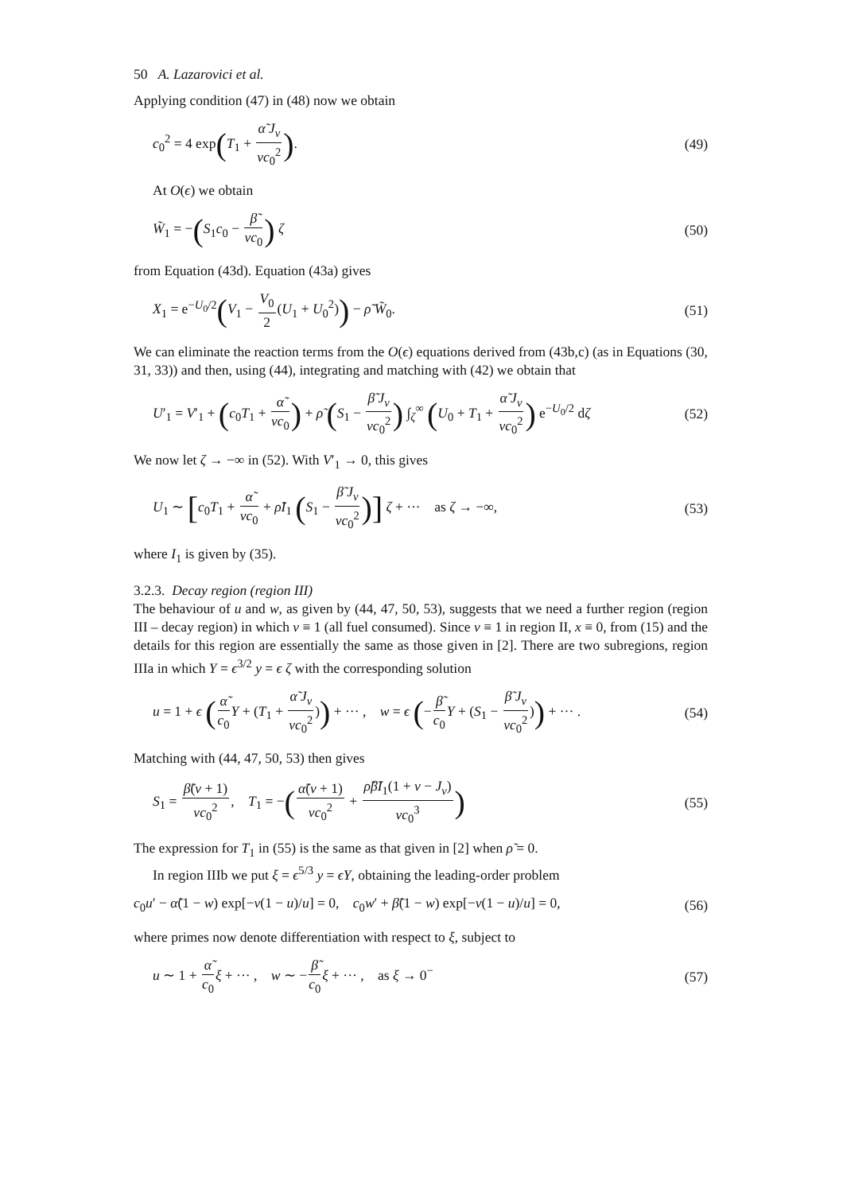50 A. Lazarovici et al.
Applying condition (47) in (48) now we obtain
c<sub>0</sub><sup>2</sup> = 4 exp(T<sub>1</sub> + α̃ J<sub>ν</sub> νc<sub>0</sub><sup>2</sup>). (49)
At O(ϵ) we obtain
W̃<sub>1</sub> = −(S<sub>1</sub>c<sub>0</sub> − β̃ νc<sub>0</sub>) ζ (50)
from Equation (43d). Equation (43a) gives
X<sub>1</sub> = e<sup>−U<sub>0</sub>/2</sup>(V<sub>1</sub> − V<sub>0</sub> 2(U<sub>1</sub> + U<sub>0</sub><sup>2</sup>)) − ρ̃ W̃<sub>0</sub>. (51)
We can eliminate the reaction terms from the O(ϵ) equations derived from (43b,c) (as in Equations (30, 31, 33)) and then, using (44), integrating and matching with (42) we obtain that
U′<sub>1</sub> = V′<sub>1</sub> + (c<sub>0</sub>T<sub>1</sub> + α̃ νc<sub>0</sub>) + ρ̃ (S<sub>1</sub> − β̃ J<sub>ν</sub> νc<sub>0</sub><sup>2</sup>) ∫<sub>ζ</sub><sup>∞</sup> (U<sub>0</sub> + T<sub>1</sub> + α̃ J<sub>ν</sub> νc<sub>0</sub><sup>2</sup>) e<sup>−U<sub>0</sub>/2</sup> dζ (52)
We now let ζ → −∞ in (52). With V′<sub>1</sub> → 0, this gives
U<sub>1</sub> ∼ [c<sub>0</sub>T<sub>1</sub> + α̃ νc<sub>0</sub> + ρ̃I<sub>1</sub> (S<sub>1</sub> − β̃ J<sub>ν</sub> νc<sub>0</sub><sup>2</sup>)] ζ + ··· as ζ → −∞, (53)
where I<sub>1</sub> is given by (35).
3.2.3. Decay region (region III)
The behaviour of u and w, as given by (44, 47, 50, 53), suggests that we need a further region (region III – decay region) in which v ≡ 1 (all fuel consumed). Since v ≡ 1 in region II, x ≡ 0, from (15) and the details for this region are essentially the same as those given in [2]. There are two subregions, region IIIa in which Y = ϵ<sup>3/2</sup> y = ϵ ζ with the corresponding solution
u = 1 + ϵ (α̃ c<sub>0</sub> Y + (T<sub>1</sub> + α̃ J<sub>ν</sub> νc<sub>0</sub><sup>2</sup>)) + ··· , w = ϵ (−β̃ c<sub>0</sub> Y + (S<sub>1</sub> − β̃ J<sub>ν</sub> νc<sub>0</sub><sup>2</sup>)) + ··· . (54)
Matching with (44, 47, 50, 53) then gives
S<sub>1</sub> = β̃(ν + 1) νc<sub>0</sub><sup>2</sup>, T<sub>1</sub> = −(α̃(ν + 1) νc<sub>0</sub><sup>2</sup> + ρ̃β̃I<sub>1</sub>(1 + ν − J<sub>ν</sub>) νc<sub>0</sub><sup>3</sup>) (55)
The expression for T<sub>1</sub> in (55) is the same as that given in [2] when ρ̃ = 0.
In region IIIb we put ξ = ϵ<sup>5/3</sup> y = ϵY, obtaining the leading-order problem
c<sub>0</sub>u′ − α̃(1 − w) exp[−ν(1 − u)/u] = 0, c<sub>0</sub>w′ + β̃(1 − w) exp[−ν(1 − u)/u] = 0, (56)
where primes now denote differentiation with respect to ξ, subject to
u ∼ 1 + α̃ c<sub>0</sub> ξ + ··· , w ∼ −β̃ c<sub>0</sub> ξ + ··· , as ξ → 0<sup>−</sup> (57)